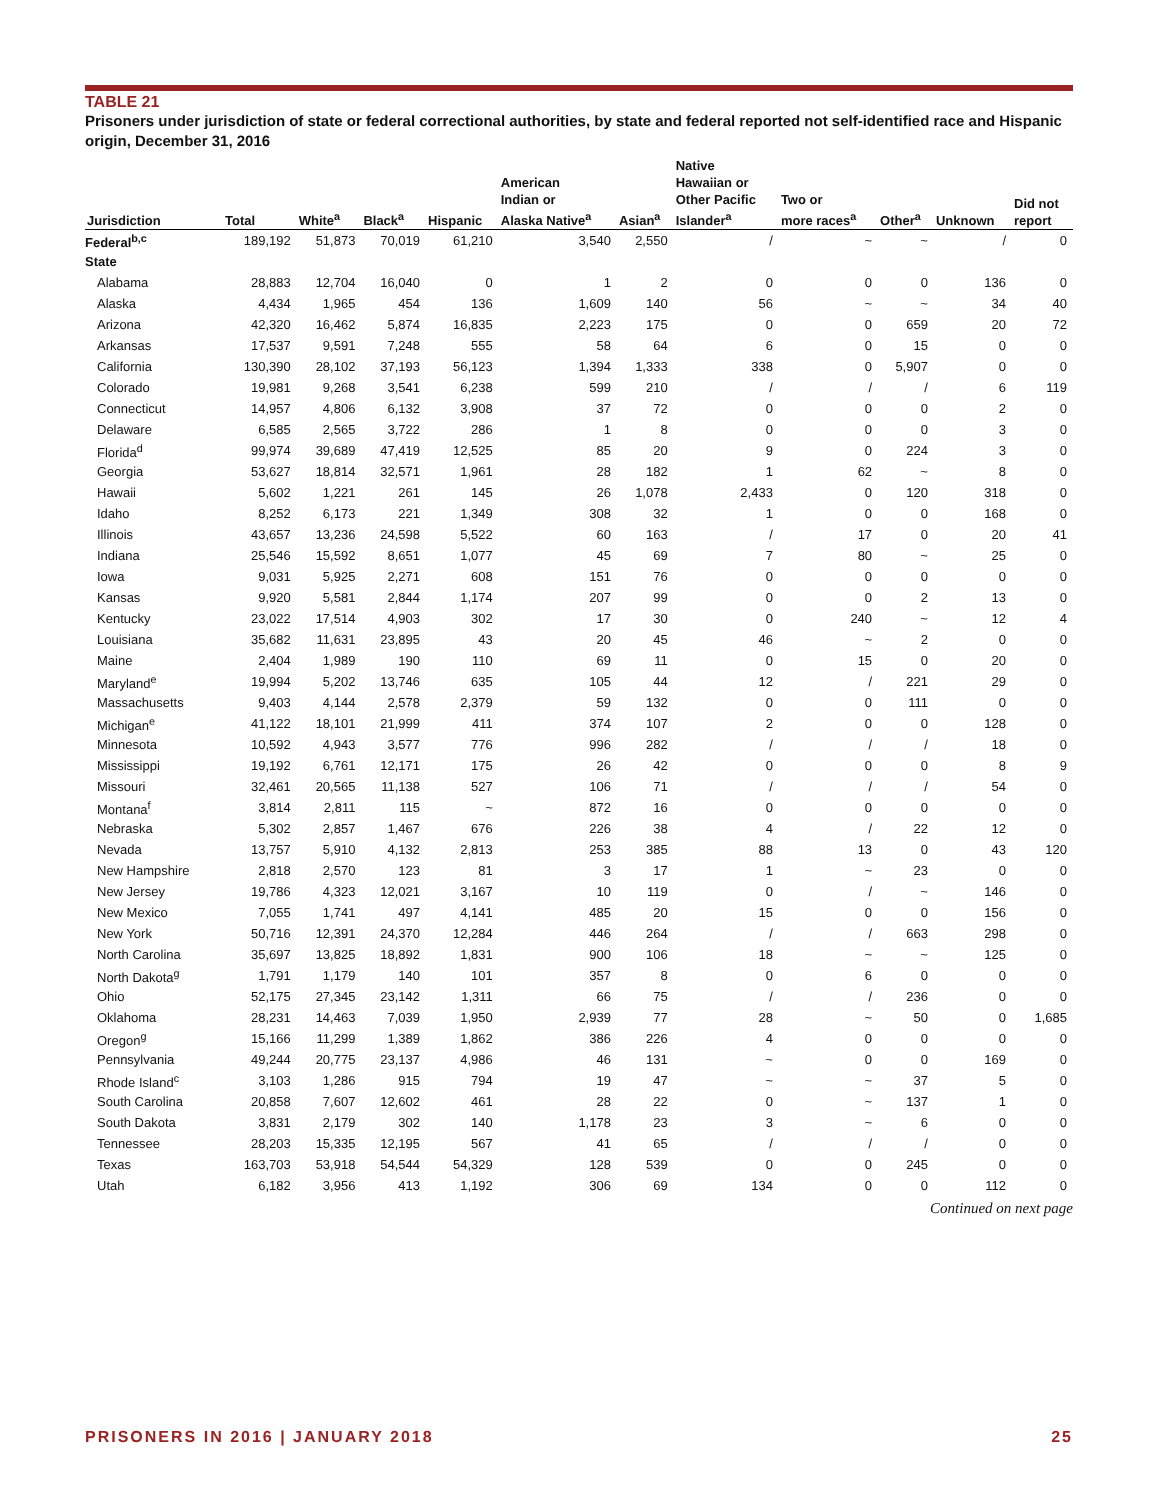TABLE 21
Prisoners under jurisdiction of state or federal correctional authorities, by state and federal reported not self-identified race and Hispanic origin, December 31, 2016
| Jurisdiction | Total | White<sup>a</sup> | Black<sup>a</sup> | Hispanic | American Indian or Alaska Native<sup>a</sup> | Asian<sup>a</sup> | Native Hawaiian or Other Pacific Islander<sup>a</sup> | Two or more races<sup>a</sup> | Other<sup>a</sup> | Unknown | Did not report |
| --- | --- | --- | --- | --- | --- | --- | --- | --- | --- | --- | --- |
| Federal<sup>b,c</sup> | 189,192 | 51,873 | 70,019 | 61,210 | 3,540 | 2,550 | / | ~ | ~ | / | 0 |
| State | | | | | | | | | | | |
| Alabama | 28,883 | 12,704 | 16,040 | 0 | 1 | 2 | 0 | 0 | 0 | 136 | 0 |
| Alaska | 4,434 | 1,965 | 454 | 136 | 1,609 | 140 | 56 | ~ | ~ | 34 | 40 |
| Arizona | 42,320 | 16,462 | 5,874 | 16,835 | 2,223 | 175 | 0 | 0 | 659 | 20 | 72 |
| Arkansas | 17,537 | 9,591 | 7,248 | 555 | 58 | 64 | 6 | 0 | 15 | 0 | 0 |
| California | 130,390 | 28,102 | 37,193 | 56,123 | 1,394 | 1,333 | 338 | 0 | 5,907 | 0 | 0 |
| Colorado | 19,981 | 9,268 | 3,541 | 6,238 | 599 | 210 | / | / | / | 6 | 119 |
| Connecticut | 14,957 | 4,806 | 6,132 | 3,908 | 37 | 72 | 0 | 0 | 0 | 2 | 0 |
| Delaware | 6,585 | 2,565 | 3,722 | 286 | 1 | 8 | 0 | 0 | 0 | 3 | 0 |
| Florida<sup>d</sup> | 99,974 | 39,689 | 47,419 | 12,525 | 85 | 20 | 9 | 0 | 224 | 3 | 0 |
| Georgia | 53,627 | 18,814 | 32,571 | 1,961 | 28 | 182 | 1 | 62 | ~ | 8 | 0 |
| Hawaii | 5,602 | 1,221 | 261 | 145 | 26 | 1,078 | 2,433 | 0 | 120 | 318 | 0 |
| Idaho | 8,252 | 6,173 | 221 | 1,349 | 308 | 32 | 1 | 0 | 0 | 168 | 0 |
| Illinois | 43,657 | 13,236 | 24,598 | 5,522 | 60 | 163 | / | 17 | 0 | 20 | 41 |
| Indiana | 25,546 | 15,592 | 8,651 | 1,077 | 45 | 69 | 7 | 80 | ~ | 25 | 0 |
| Iowa | 9,031 | 5,925 | 2,271 | 608 | 151 | 76 | 0 | 0 | 0 | 0 | 0 |
| Kansas | 9,920 | 5,581 | 2,844 | 1,174 | 207 | 99 | 0 | 0 | 2 | 13 | 0 |
| Kentucky | 23,022 | 17,514 | 4,903 | 302 | 17 | 30 | 0 | 240 | ~ | 12 | 4 |
| Louisiana | 35,682 | 11,631 | 23,895 | 43 | 20 | 45 | 46 | ~ | 2 | 0 | 0 |
| Maine | 2,404 | 1,989 | 190 | 110 | 69 | 11 | 0 | 15 | 0 | 20 | 0 |
| Maryland<sup>e</sup> | 19,994 | 5,202 | 13,746 | 635 | 105 | 44 | 12 | / | 221 | 29 | 0 |
| Massachusetts | 9,403 | 4,144 | 2,578 | 2,379 | 59 | 132 | 0 | 0 | 111 | 0 | 0 |
| Michigan<sup>e</sup> | 41,122 | 18,101 | 21,999 | 411 | 374 | 107 | 2 | 0 | 0 | 128 | 0 |
| Minnesota | 10,592 | 4,943 | 3,577 | 776 | 996 | 282 | / | / | / | 18 | 0 |
| Mississippi | 19,192 | 6,761 | 12,171 | 175 | 26 | 42 | 0 | 0 | 0 | 8 | 9 |
| Missouri | 32,461 | 20,565 | 11,138 | 527 | 106 | 71 | / | / | / | 54 | 0 |
| Montana<sup>f</sup> | 3,814 | 2,811 | 115 | ~ | 872 | 16 | 0 | 0 | 0 | 0 | 0 |
| Nebraska | 5,302 | 2,857 | 1,467 | 676 | 226 | 38 | 4 | / | 22 | 12 | 0 |
| Nevada | 13,757 | 5,910 | 4,132 | 2,813 | 253 | 385 | 88 | 13 | 0 | 43 | 120 |
| New Hampshire | 2,818 | 2,570 | 123 | 81 | 3 | 17 | 1 | ~ | 23 | 0 | 0 |
| New Jersey | 19,786 | 4,323 | 12,021 | 3,167 | 10 | 119 | 0 | / | ~ | 146 | 0 |
| New Mexico | 7,055 | 1,741 | 497 | 4,141 | 485 | 20 | 15 | 0 | 0 | 156 | 0 |
| New York | 50,716 | 12,391 | 24,370 | 12,284 | 446 | 264 | / | / | 663 | 298 | 0 |
| North Carolina | 35,697 | 13,825 | 18,892 | 1,831 | 900 | 106 | 18 | ~ | ~ | 125 | 0 |
| North Dakota<sup>g</sup> | 1,791 | 1,179 | 140 | 101 | 357 | 8 | 0 | 6 | 0 | 0 | 0 |
| Ohio | 52,175 | 27,345 | 23,142 | 1,311 | 66 | 75 | / | / | 236 | 0 | 0 |
| Oklahoma | 28,231 | 14,463 | 7,039 | 1,950 | 2,939 | 77 | 28 | ~ | 50 | 0 | 1,685 |
| Oregon<sup>g</sup> | 15,166 | 11,299 | 1,389 | 1,862 | 386 | 226 | 4 | 0 | 0 | 0 | 0 |
| Pennsylvania | 49,244 | 20,775 | 23,137 | 4,986 | 46 | 131 | ~ | 0 | 0 | 169 | 0 |
| Rhode Island<sup>c</sup> | 3,103 | 1,286 | 915 | 794 | 19 | 47 | ~ | ~ | 37 | 5 | 0 |
| South Carolina | 20,858 | 7,607 | 12,602 | 461 | 28 | 22 | 0 | ~ | 137 | 1 | 0 |
| South Dakota | 3,831 | 2,179 | 302 | 140 | 1,178 | 23 | 3 | ~ | 6 | 0 | 0 |
| Tennessee | 28,203 | 15,335 | 12,195 | 567 | 41 | 65 | / | / | / | 0 | 0 |
| Texas | 163,703 | 53,918 | 54,544 | 54,329 | 128 | 539 | 0 | 0 | 245 | 0 | 0 |
| Utah | 6,182 | 3,956 | 413 | 1,192 | 306 | 69 | 134 | 0 | 0 | 112 | 0 |
Continued on next page
PRISONERS IN 2016 | JANUARY 2018 25